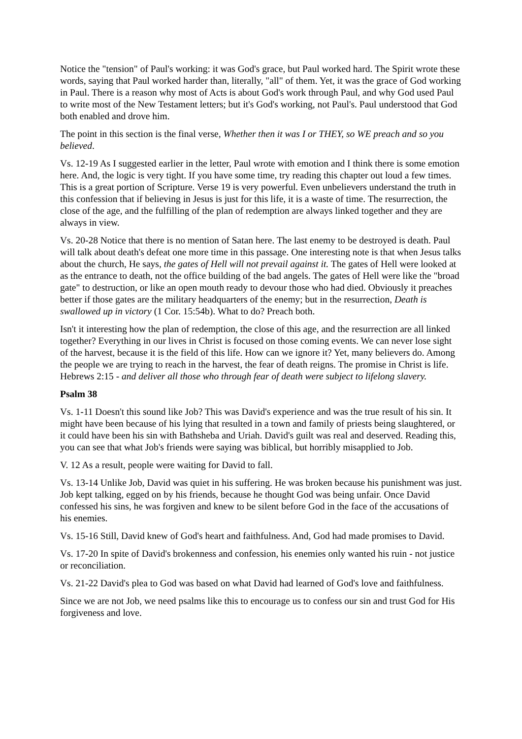Notice the "tension" of Paul's working: it was God's grace, but Paul worked hard. The Spirit wrote these words, saying that Paul worked harder than, literally, "all" of them. Yet, it was the grace of God working in Paul. There is a reason why most of Acts is about God's work through Paul, and why God used Paul to write most of the New Testament letters; but it's God's working, not Paul's. Paul understood that God both enabled and drove him.
The point in this section is the final verse, Whether then it was I or THEY, so WE preach and so you believed.
Vs. 12-19 As I suggested earlier in the letter, Paul wrote with emotion and I think there is some emotion here. And, the logic is very tight. If you have some time, try reading this chapter out loud a few times. This is a great portion of Scripture. Verse 19 is very powerful. Even unbelievers understand the truth in this confession that if believing in Jesus is just for this life, it is a waste of time. The resurrection, the close of the age, and the fulfilling of the plan of redemption are always linked together and they are always in view.
Vs. 20-28 Notice that there is no mention of Satan here. The last enemy to be destroyed is death. Paul will talk about death's defeat one more time in this passage. One interesting note is that when Jesus talks about the church, He says, the gates of Hell will not prevail against it. The gates of Hell were looked at as the entrance to death, not the office building of the bad angels. The gates of Hell were like the "broad gate" to destruction, or like an open mouth ready to devour those who had died. Obviously it preaches better if those gates are the military headquarters of the enemy; but in the resurrection, Death is swallowed up in victory (1 Cor. 15:54b). What to do? Preach both.
Isn't it interesting how the plan of redemption, the close of this age, and the resurrection are all linked together? Everything in our lives in Christ is focused on those coming events. We can never lose sight of the harvest, because it is the field of this life. How can we ignore it? Yet, many believers do. Among the people we are trying to reach in the harvest, the fear of death reigns. The promise in Christ is life. Hebrews 2:15 - and deliver all those who through fear of death were subject to lifelong slavery.
Psalm 38
Vs. 1-11 Doesn't this sound like Job? This was David's experience and was the true result of his sin. It might have been because of his lying that resulted in a town and family of priests being slaughtered, or it could have been his sin with Bathsheba and Uriah. David's guilt was real and deserved. Reading this, you can see that what Job's friends were saying was biblical, but horribly misapplied to Job.
V. 12 As a result, people were waiting for David to fall.
Vs. 13-14 Unlike Job, David was quiet in his suffering. He was broken because his punishment was just. Job kept talking, egged on by his friends, because he thought God was being unfair. Once David confessed his sins, he was forgiven and knew to be silent before God in the face of the accusations of his enemies.
Vs. 15-16 Still, David knew of God's heart and faithfulness. And, God had made promises to David.
Vs. 17-20 In spite of David's brokenness and confession, his enemies only wanted his ruin - not justice or reconciliation.
Vs. 21-22 David's plea to God was based on what David had learned of God's love and faithfulness.
Since we are not Job, we need psalms like this to encourage us to confess our sin and trust God for His forgiveness and love.